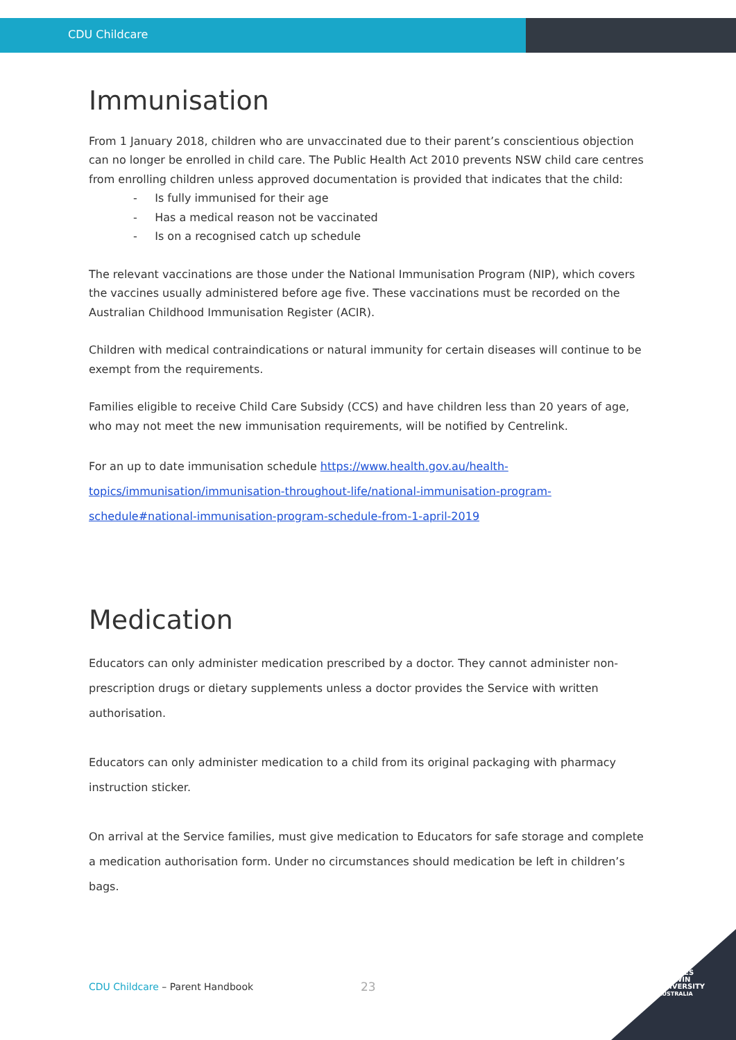CDU Childcare
Immunisation
From 1 January 2018, children who are unvaccinated due to their parent’s conscientious objection can no longer be enrolled in child care. The Public Health Act 2010 prevents NSW child care centres from enrolling children unless approved documentation is provided that indicates that the child:
- Is fully immunised for their age
- Has a medical reason not be vaccinated
- Is on a recognised catch up schedule
The relevant vaccinations are those under the National Immunisation Program (NIP), which covers the vaccines usually administered before age five. These vaccinations must be recorded on the Australian Childhood Immunisation Register (ACIR).
Children with medical contraindications or natural immunity for certain diseases will continue to be exempt from the requirements.
Families eligible to receive Child Care Subsidy (CCS) and have children less than 20 years of age, who may not meet the new immunisation requirements, will be notified by Centrelink.
For an up to date immunisation schedule https://www.health.gov.au/health-topics/immunisation/immunisation-throughout-life/national-immunisation-program-schedule#national-immunisation-program-schedule-from-1-april-2019
Medication
Educators can only administer medication prescribed by a doctor. They cannot administer non-prescription drugs or dietary supplements unless a doctor provides the Service with written authorisation.
Educators can only administer medication to a child from its original packaging with pharmacy instruction sticker.
On arrival at the Service families, must give medication to Educators for safe storage and complete a medication authorisation form. Under no circumstances should medication be left in children’s bags.
CDU Childcare – Parent Handbook
23
CHARLES
DARWIN
UNIVERSITY
AUSTRALIA